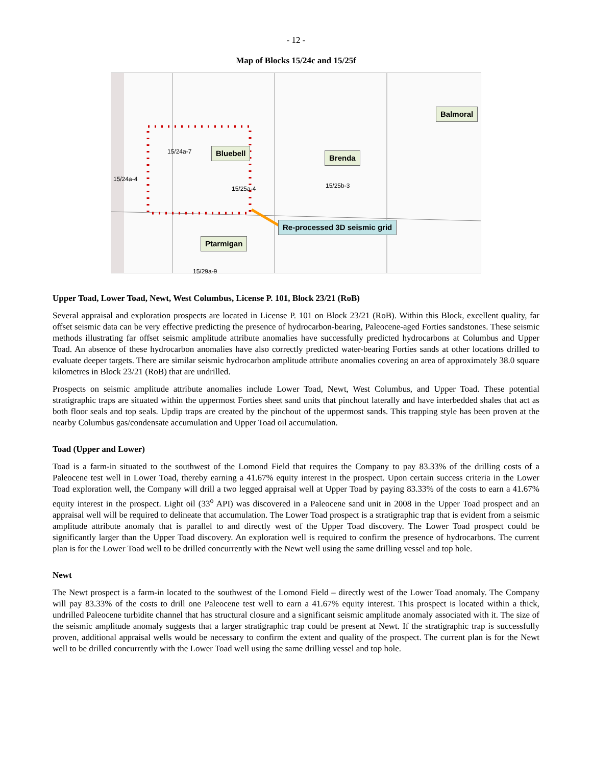- 12 -
Map of Blocks 15/24c and 15/25f
Balmoral
Bluebell
Brenda
Re-processed 3D seismic grid
Ptarmigan
15/24a-7
15/24a-4
15/25a-4 15/25b-3
15/29a-9
Upper Toad, Lower Toad, Newt, West Columbus, License P. 101, Block 23/21 (RoB)
Several appraisal and exploration prospects are located in License P. 101 on Block 23/21 (RoB). Within this Block, excellent quality, far offset seismic data can be very effective predicting the presence of hydrocarbon-bearing, Paleocene-aged Forties sandstones. These seismic methods illustrating far offset seismic amplitude attribute anomalies have successfully predicted hydrocarbons at Columbus and Upper Toad. An absence of these hydrocarbon anomalies have also correctly predicted water-bearing Forties sands at other locations drilled to evaluate deeper targets. There are similar seismic hydrocarbon amplitude attribute anomalies covering an area of approximately 38.0 square kilometres in Block 23/21 (RoB) that are undrilled.
Prospects on seismic amplitude attribute anomalies include Lower Toad, Newt, West Columbus, and Upper Toad. These potential stratigraphic traps are situated within the uppermost Forties sheet sand units that pinchout laterally and have interbedded shales that act as both floor seals and top seals. Updip traps are created by the pinchout of the uppermost sands. This trapping style has been proven at the nearby Columbus gas/condensate accumulation and Upper Toad oil accumulation.
Toad (Upper and Lower)
Toad is a farm-in situated to the southwest of the Lomond Field that requires the Company to pay 83.33% of the drilling costs of a Paleocene test well in Lower Toad, thereby earning a 41.67% equity interest in the prospect. Upon certain success criteria in the Lower Toad exploration well, the Company will drill a two legged appraisal well at Upper Toad by paying 83.33% of the costs to earn a 41.67% equity interest in the prospect. Light oil (33<sup>o</sup> API) was discovered in a Paleocene sand unit in 2008 in the Upper Toad prospect and an appraisal well will be required to delineate that accumulation. The Lower Toad prospect is a stratigraphic trap that is evident from a seismic amplitude attribute anomaly that is parallel to and directly west of the Upper Toad discovery. The Lower Toad prospect could be significantly larger than the Upper Toad discovery. An exploration well is required to confirm the presence of hydrocarbons. The current plan is for the Lower Toad well to be drilled concurrently with the Newt well using the same drilling vessel and top hole.
Newt
The Newt prospect is a farm-in located to the southwest of the Lomond Field – directly west of the Lower Toad anomaly. The Company will pay 83.33% of the costs to drill one Paleocene test well to earn a 41.67% equity interest. This prospect is located within a thick, undrilled Paleocene turbidite channel that has structural closure and a significant seismic amplitude anomaly associated with it. The size of the seismic amplitude anomaly suggests that a larger stratigraphic trap could be present at Newt. If the stratigraphic trap is successfully proven, additional appraisal wells would be necessary to confirm the extent and quality of the prospect. The current plan is for the Newt well to be drilled concurrently with the Lower Toad well using the same drilling vessel and top hole.